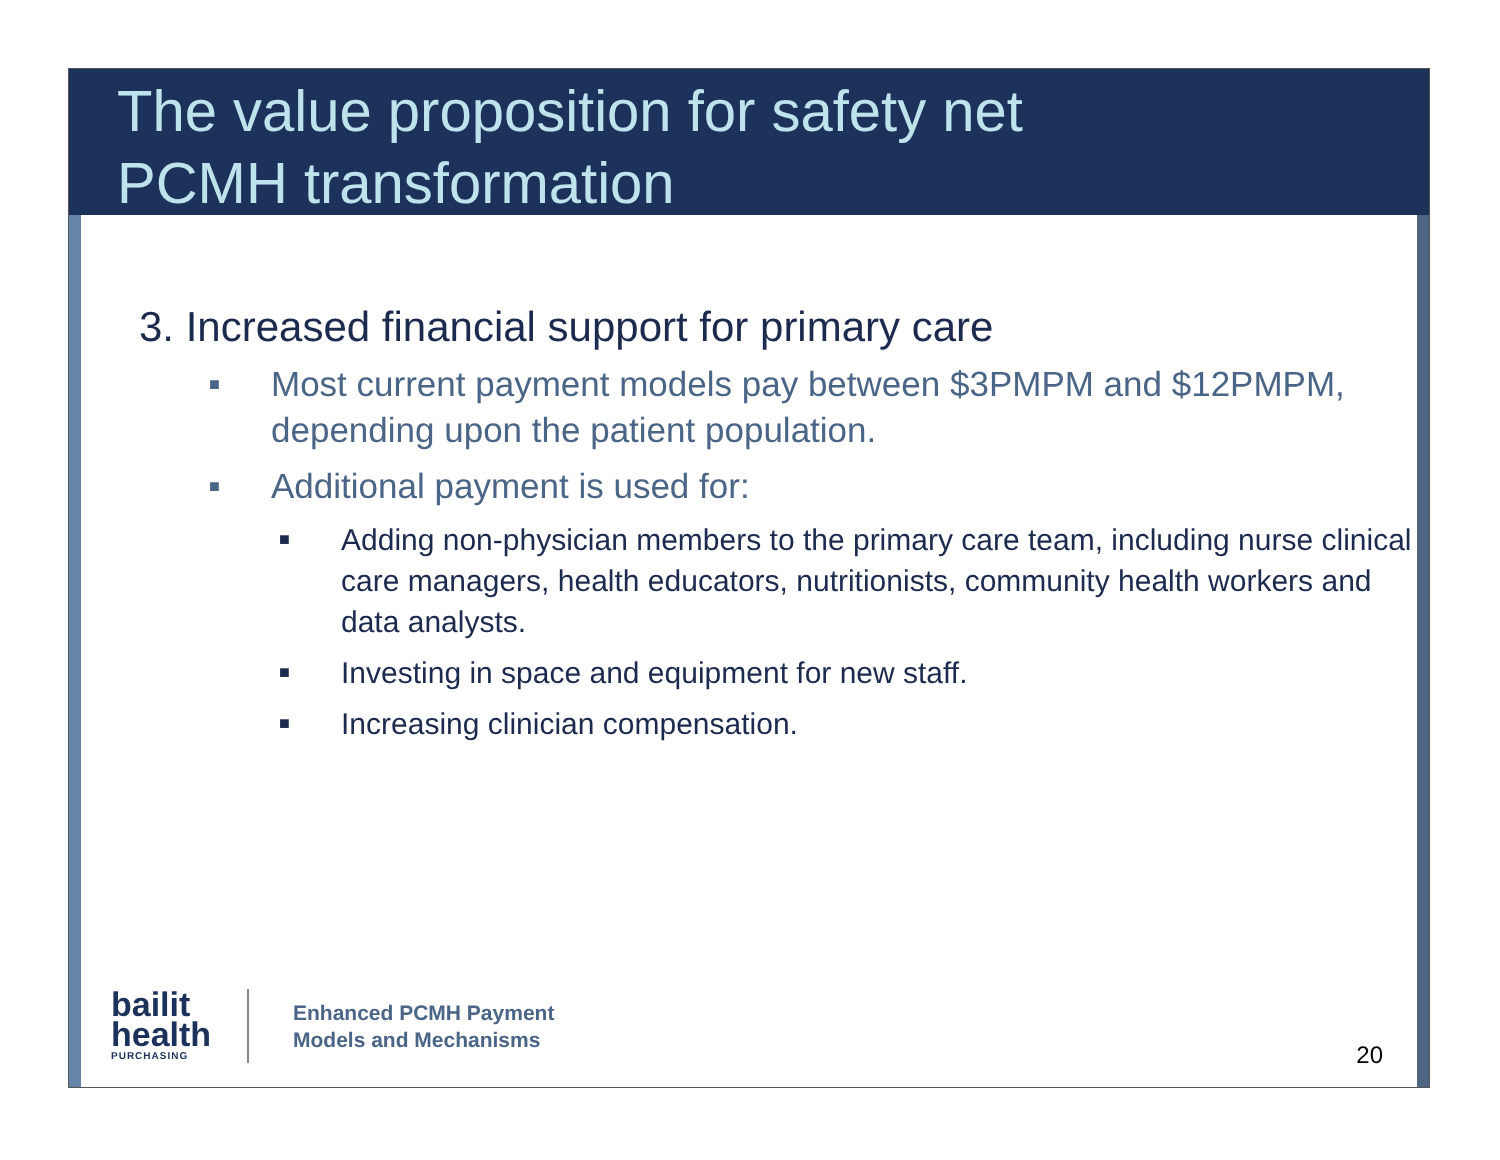The value proposition for safety net
PCMH transformation
3. Increased financial support for primary care
■ Most current payment models pay between $3PMPM and $12PMPM, depending upon the patient population.
■ Additional payment is used for:
■ Adding non-physician members to the primary care team, including nurse clinical care managers, health educators, nutritionists, community health workers and data analysts.
■ Investing in space and equipment for new staff.
■ Increasing clinician compensation.
bailit
health
PURCHASING
Enhanced PCMH Payment
Models and Mechanisms
20